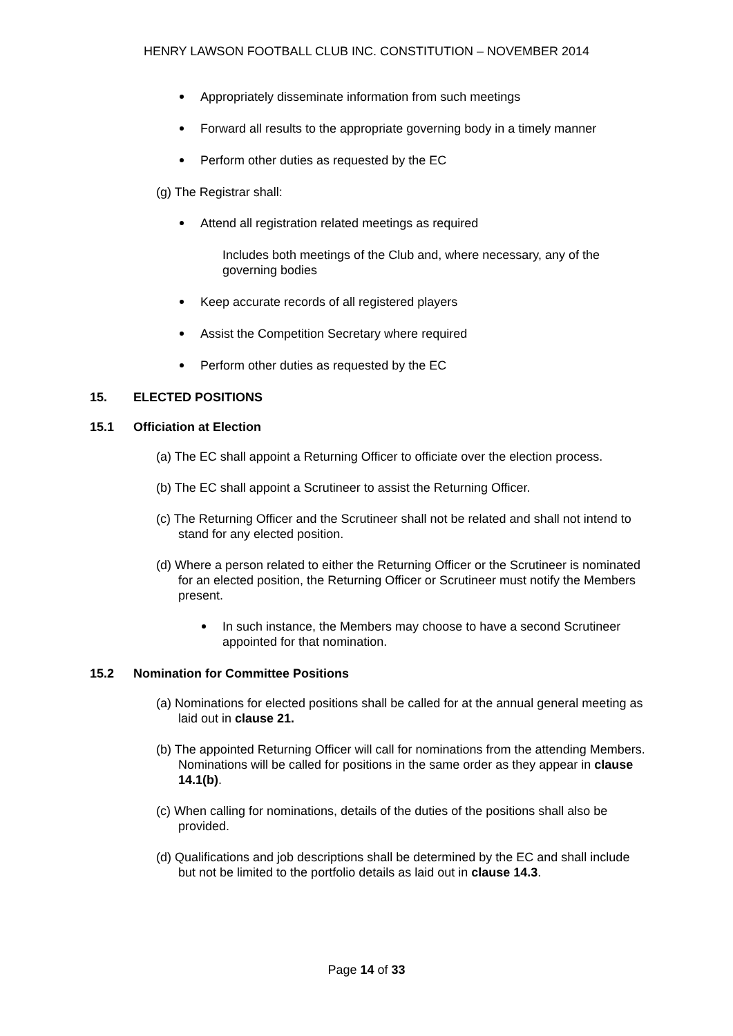HENRY LAWSON FOOTBALL CLUB INC. CONSTITUTION – NOVEMBER 2014
Appropriately disseminate information from such meetings
Forward all results to the appropriate governing body in a timely manner
Perform other duties as requested by the EC
(g) The Registrar shall:
Attend all registration related meetings as required
Includes both meetings of the Club and, where necessary, any of the governing bodies
Keep accurate records of all registered players
Assist the Competition Secretary where required
Perform other duties as requested by the EC
15. ELECTED POSITIONS
15.1 Officiation at Election
(a) The EC shall appoint a Returning Officer to officiate over the election process.
(b) The EC shall appoint a Scrutineer to assist the Returning Officer.
(c) The Returning Officer and the Scrutineer shall not be related and shall not intend to stand for any elected position.
(d) Where a person related to either the Returning Officer or the Scrutineer is nominated for an elected position, the Returning Officer or Scrutineer must notify the Members present.
In such instance, the Members may choose to have a second Scrutineer appointed for that nomination.
15.2 Nomination for Committee Positions
(a) Nominations for elected positions shall be called for at the annual general meeting as laid out in clause 21.
(b) The appointed Returning Officer will call for nominations from the attending Members. Nominations will be called for positions in the same order as they appear in clause 14.1(b).
(c) When calling for nominations, details of the duties of the positions shall also be provided.
(d) Qualifications and job descriptions shall be determined by the EC and shall include but not be limited to the portfolio details as laid out in clause 14.3.
Page 14 of 33